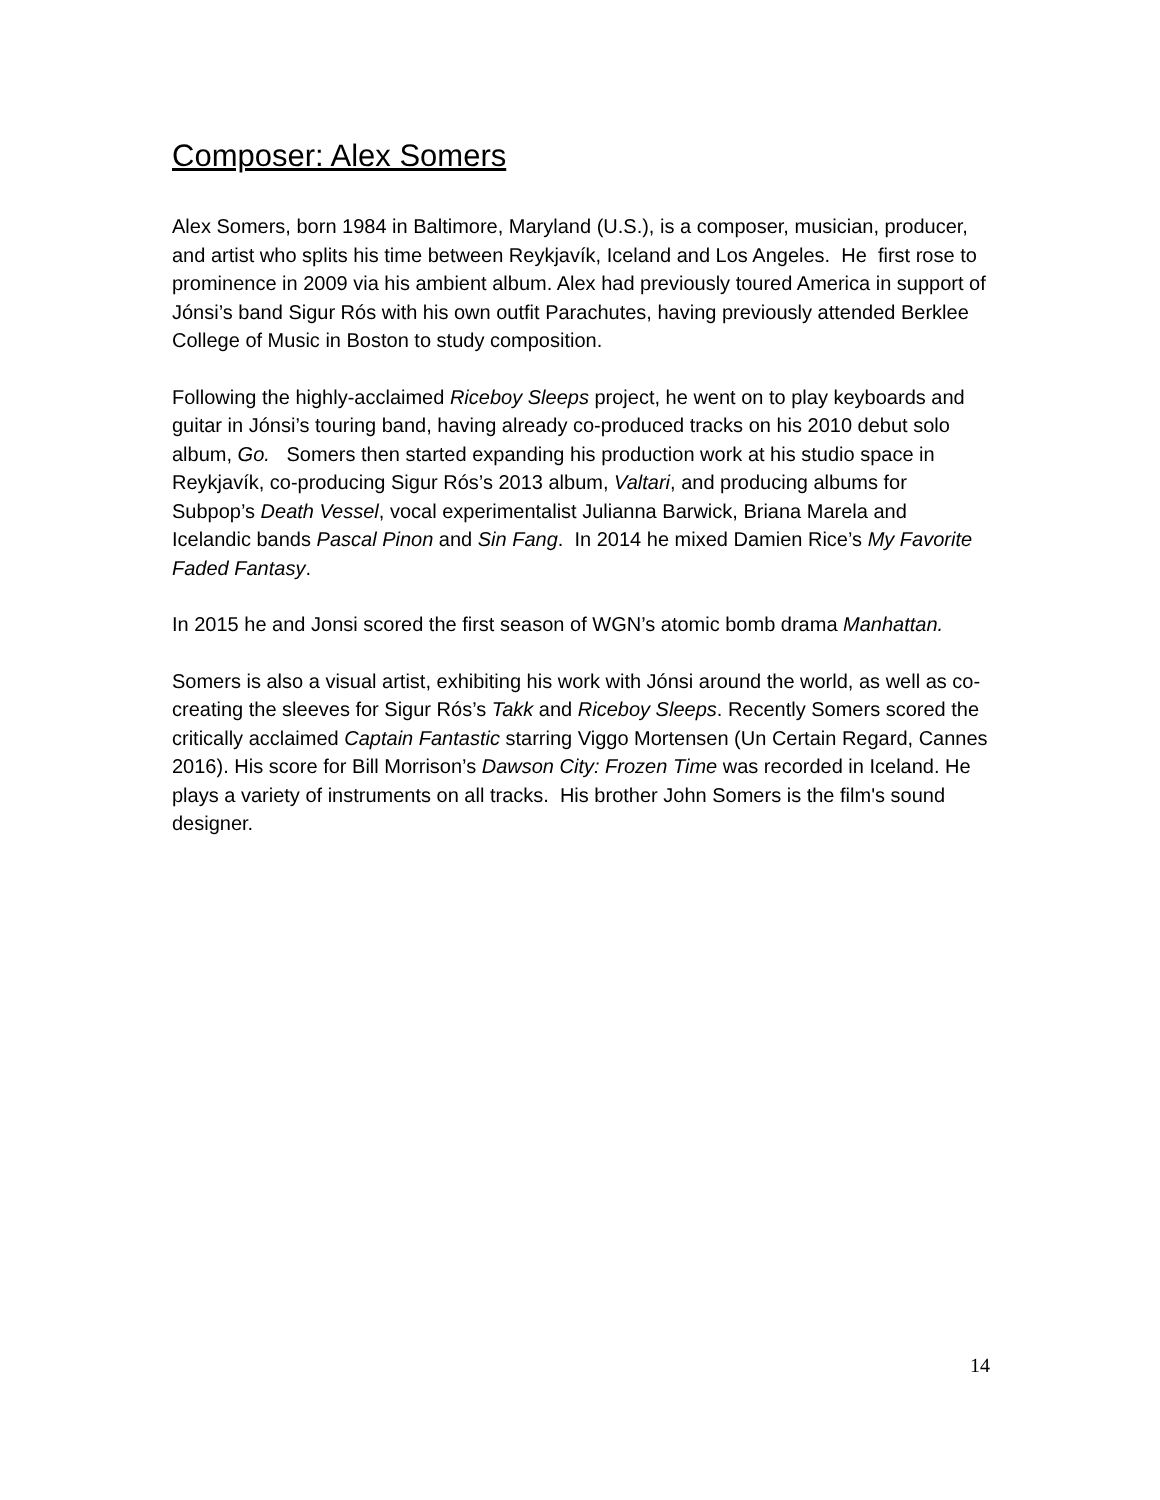Composer: Alex Somers
Alex Somers, born 1984 in Baltimore, Maryland (U.S.), is a composer, musician, producer, and artist who splits his time between Reykjavík, Iceland and Los Angeles. He first rose to prominence in 2009 via his ambient album. Alex had previously toured America in support of Jónsi’s band Sigur Rós with his own outfit Parachutes, having previously attended Berklee College of Music in Boston to study composition.
Following the highly-acclaimed Riceboy Sleeps project, he went on to play keyboards and guitar in Jónsi’s touring band, having already co-produced tracks on his 2010 debut solo album, Go. Somers then started expanding his production work at his studio space in Reykjavík, co-producing Sigur Rós’s 2013 album, Valtari, and producing albums for Subpop’s Death Vessel, vocal experimentalist Julianna Barwick, Briana Marela and Icelandic bands Pascal Pinon and Sin Fang. In 2014 he mixed Damien Rice’s My Favorite Faded Fantasy.
In 2015 he and Jonsi scored the first season of WGN’s atomic bomb drama Manhattan.
Somers is also a visual artist, exhibiting his work with Jónsi around the world, as well as co-creating the sleeves for Sigur Rós’s Takk and Riceboy Sleeps. Recently Somers scored the critically acclaimed Captain Fantastic starring Viggo Mortensen (Un Certain Regard, Cannes 2016). His score for Bill Morrison’s Dawson City: Frozen Time was recorded in Iceland. He plays a variety of instruments on all tracks. His brother John Somers is the film's sound designer.
14